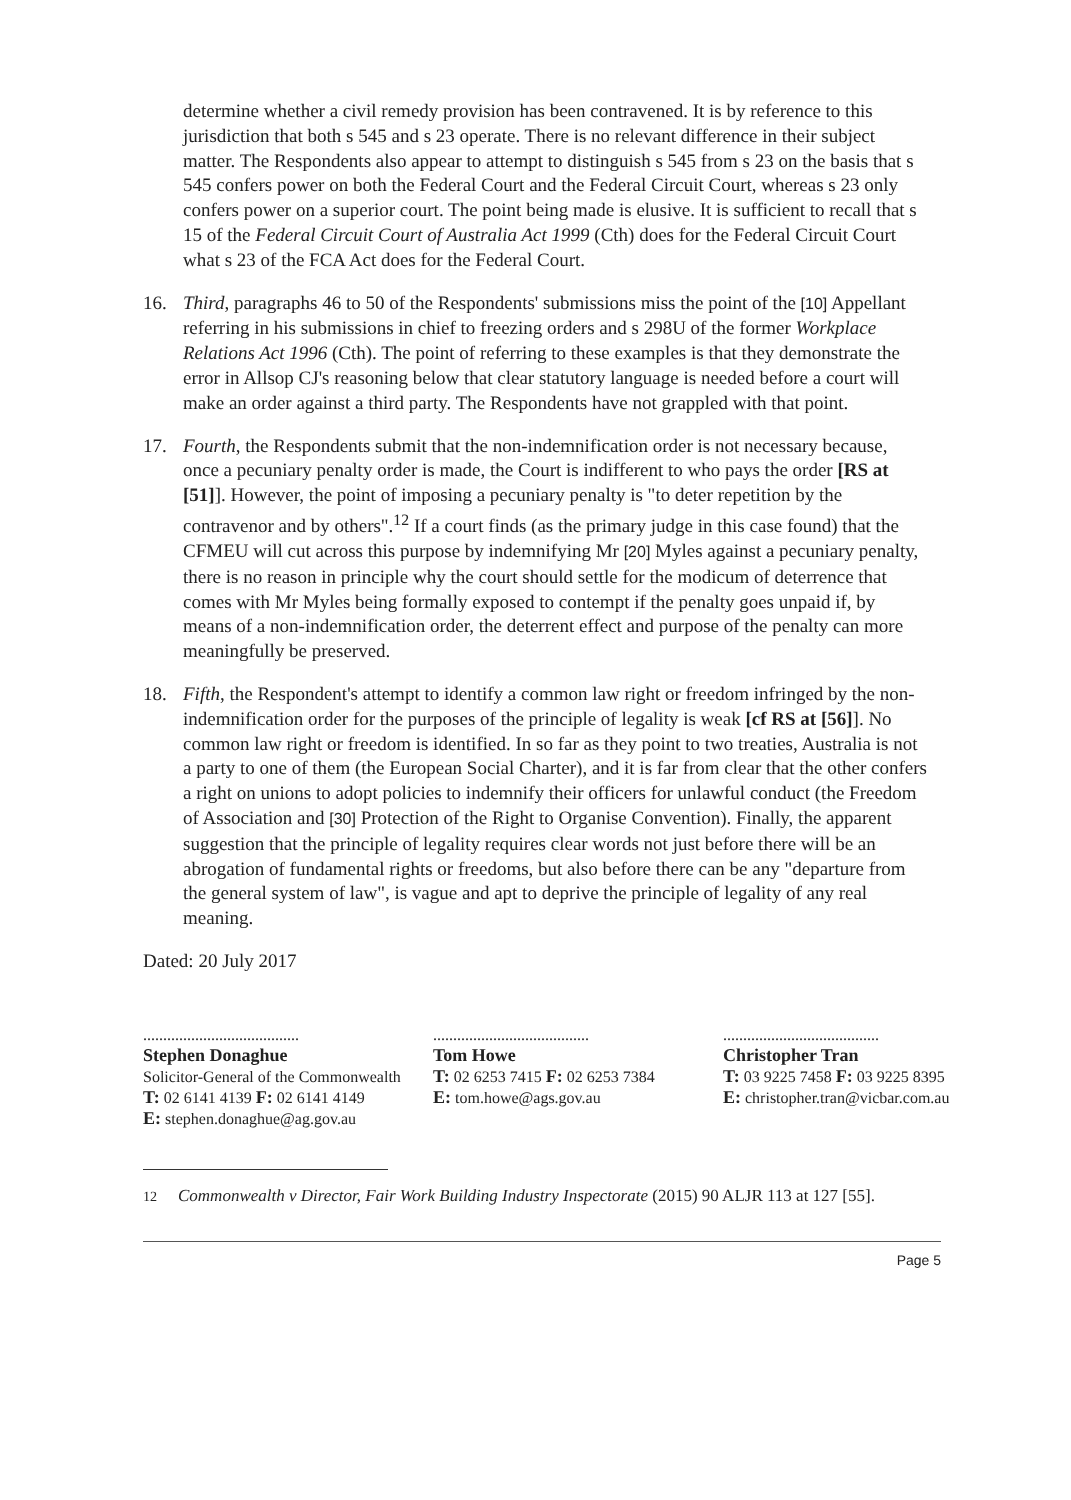determine whether a civil remedy provision has been contravened. It is by reference to this jurisdiction that both s 545 and s 23 operate. There is no relevant difference in their subject matter. The Respondents also appear to attempt to distinguish s 545 from s 23 on the basis that s 545 confers power on both the Federal Court and the Federal Circuit Court, whereas s 23 only confers power on a superior court. The point being made is elusive. It is sufficient to recall that s 15 of the Federal Circuit Court of Australia Act 1999 (Cth) does for the Federal Circuit Court what s 23 of the FCA Act does for the Federal Court.
16. Third, paragraphs 46 to 50 of the Respondents' submissions miss the point of the [10] Appellant referring in his submissions in chief to freezing orders and s 298U of the former Workplace Relations Act 1996 (Cth). The point of referring to these examples is that they demonstrate the error in Allsop CJ's reasoning below that clear statutory language is needed before a court will make an order against a third party. The Respondents have not grappled with that point.
17. Fourth, the Respondents submit that the non-indemnification order is not necessary because, once a pecuniary penalty order is made, the Court is indifferent to who pays the order [RS at [51]]. However, the point of imposing a pecuniary penalty is "to deter repetition by the contravenor and by others".<sup>12</sup> If a court finds (as the primary judge in this case found) that the CFMEU will cut across this purpose by indemnifying Mr [20] Myles against a pecuniary penalty, there is no reason in principle why the court should settle for the modicum of deterrence that comes with Mr Myles being formally exposed to contempt if the penalty goes unpaid if, by means of a non-indemnification order, the deterrent effect and purpose of the penalty can more meaningfully be preserved.
18. Fifth, the Respondent's attempt to identify a common law right or freedom infringed by the non-indemnification order for the purposes of the principle of legality is weak [cf RS at [56]]. No common law right or freedom is identified. In so far as they point to two treaties, Australia is not a party to one of them (the European Social Charter), and it is far from clear that the other confers a right on unions to adopt policies to indemnify their officers for unlawful conduct (the Freedom of Association and [30] Protection of the Right to Organise Convention). Finally, the apparent suggestion that the principle of legality requires clear words not just before there will be an abrogation of fundamental rights or freedoms, but also before there can be any "departure from the general system of law", is vague and apt to deprive the principle of legality of any real meaning.
Dated: 20 July 2017
.......................................
Stephen Donaghue
Solicitor-General of the Commonwealth
T: 02 6141 4139 F: 02 6141 4149
E: stephen.donaghue@ag.gov.au
.......................................
Tom Howe
T: 02 6253 7415 F: 02 6253 7384
E: tom.howe@ags.gov.au
.......................................
Christopher Tran
T: 03 9225 7458 F: 03 9225 8395
E: christopher.tran@vicbar.com.au
<sup>12</sup> Commonwealth v Director, Fair Work Building Industry Inspectorate (2015) 90 ALJR 113 at 127 [55].
Page 5